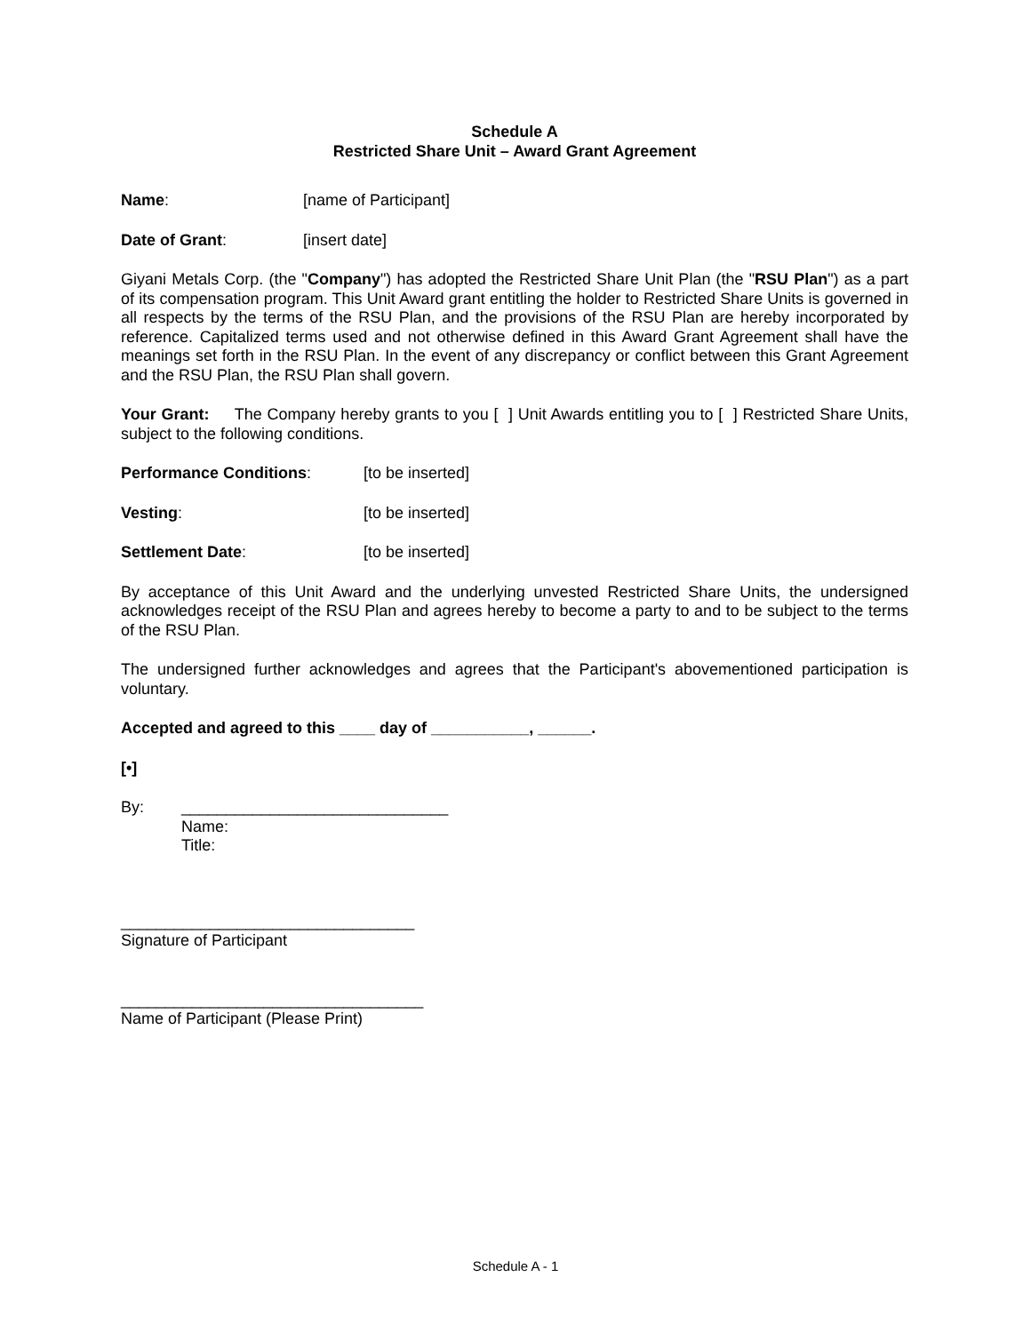Schedule A
Restricted Share Unit – Award Grant Agreement
Name: [name of Participant]
Date of Grant: [insert date]
Giyani Metals Corp. (the "Company") has adopted the Restricted Share Unit Plan (the "RSU Plan") as a part of its compensation program. This Unit Award grant entitling the holder to Restricted Share Units is governed in all respects by the terms of the RSU Plan, and the provisions of the RSU Plan are hereby incorporated by reference. Capitalized terms used and not otherwise defined in this Award Grant Agreement shall have the meanings set forth in the RSU Plan. In the event of any discrepancy or conflict between this Grant Agreement and the RSU Plan, the RSU Plan shall govern.
Your Grant: The Company hereby grants to you [ ] Unit Awards entitling you to [ ] Restricted Share Units, subject to the following conditions.
Performance Conditions: [to be inserted]
Vesting: [to be inserted]
Settlement Date: [to be inserted]
By acceptance of this Unit Award and the underlying unvested Restricted Share Units, the undersigned acknowledges receipt of the RSU Plan and agrees hereby to become a party to and to be subject to the terms of the RSU Plan.
The undersigned further acknowledges and agrees that the Participant's abovementioned participation is voluntary.
Accepted and agreed to this ____ day of ___________, ______.
[•]
By: ______________________________
Name:
Title:
_________________________________
Signature of Participant
__________________________________
Name of Participant (Please Print)
Schedule A - 1